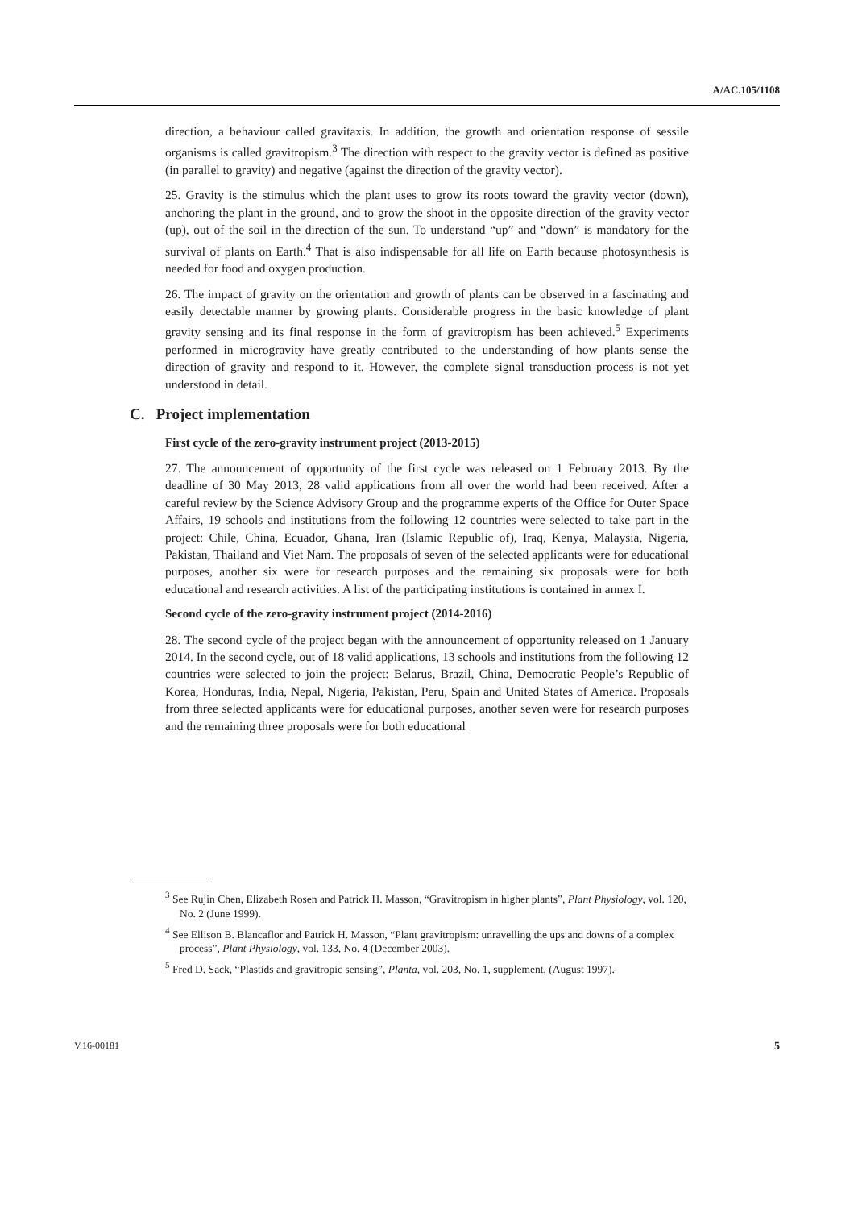A/AC.105/1108
direction, a behaviour called gravitaxis. In addition, the growth and orientation response of sessile organisms is called gravitropism.<sup>3</sup> The direction with respect to the gravity vector is defined as positive (in parallel to gravity) and negative (against the direction of the gravity vector).
25. Gravity is the stimulus which the plant uses to grow its roots toward the gravity vector (down), anchoring the plant in the ground, and to grow the shoot in the opposite direction of the gravity vector (up), out of the soil in the direction of the sun. To understand “up” and “down” is mandatory for the survival of plants on Earth.<sup>4</sup> That is also indispensable for all life on Earth because photosynthesis is needed for food and oxygen production.
26. The impact of gravity on the orientation and growth of plants can be observed in a fascinating and easily detectable manner by growing plants. Considerable progress in the basic knowledge of plant gravity sensing and its final response in the form of gravitropism has been achieved.<sup>5</sup> Experiments performed in microgravity have greatly contributed to the understanding of how plants sense the direction of gravity and respond to it. However, the complete signal transduction process is not yet understood in detail.
C. Project implementation
First cycle of the zero-gravity instrument project (2013-2015)
27. The announcement of opportunity of the first cycle was released on 1 February 2013. By the deadline of 30 May 2013, 28 valid applications from all over the world had been received. After a careful review by the Science Advisory Group and the programme experts of the Office for Outer Space Affairs, 19 schools and institutions from the following 12 countries were selected to take part in the project: Chile, China, Ecuador, Ghana, Iran (Islamic Republic of), Iraq, Kenya, Malaysia, Nigeria, Pakistan, Thailand and Viet Nam. The proposals of seven of the selected applicants were for educational purposes, another six were for research purposes and the remaining six proposals were for both educational and research activities. A list of the participating institutions is contained in annex I.
Second cycle of the zero-gravity instrument project (2014-2016)
28. The second cycle of the project began with the announcement of opportunity released on 1 January 2014. In the second cycle, out of 18 valid applications, 13 schools and institutions from the following 12 countries were selected to join the project: Belarus, Brazil, China, Democratic People’s Republic of Korea, Honduras, India, Nepal, Nigeria, Pakistan, Peru, Spain and United States of America. Proposals from three selected applicants were for educational purposes, another seven were for research purposes and the remaining three proposals were for both educational
<sup>3</sup> See Rujin Chen, Elizabeth Rosen and Patrick H. Masson, “Gravitropism in higher plants”, Plant Physiology, vol. 120, No. 2 (June 1999).
<sup>4</sup> See Ellison B. Blancaflor and Patrick H. Masson, “Plant gravitropism: unravelling the ups and downs of a complex process”, Plant Physiology, vol. 133, No. 4 (December 2003).
<sup>5</sup> Fred D. Sack, “Plastids and gravitropic sensing”, Planta, vol. 203, No. 1, supplement, (August 1997).
V.16-00181 5